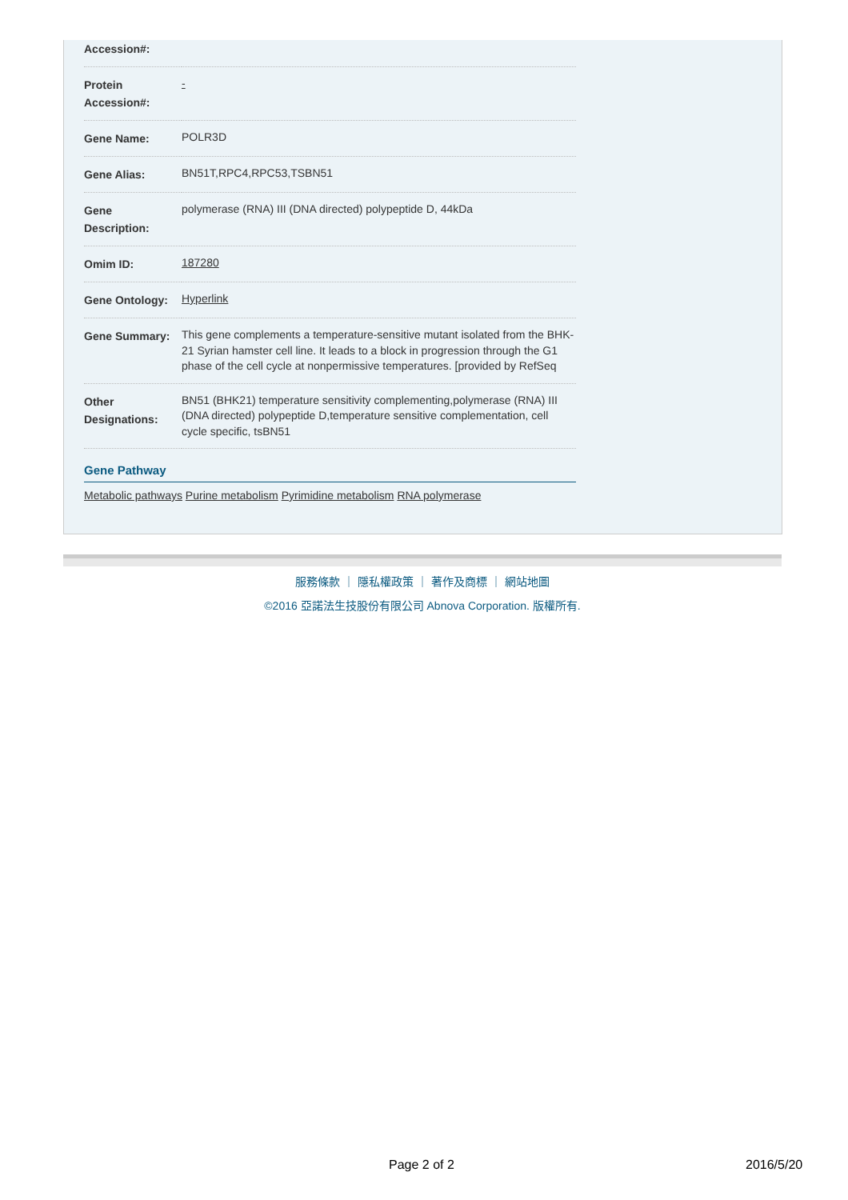| Accession#: | |
| Protein Accession#: | - |
| Gene Name: | POLR3D |
| Gene Alias: | BN51T,RPC4,RPC53,TSBN51 |
| Gene Description: | polymerase (RNA) III (DNA directed) polypeptide D, 44kDa |
| Omim ID: | 187280 |
| Gene Ontology: | Hyperlink |
| Gene Summary: | This gene complements a temperature-sensitive mutant isolated from the BHK-21 Syrian hamster cell line. It leads to a block in progression through the G1 phase of the cell cycle at nonpermissive temperatures. [provided by RefSeq |
| Other Designations: | BN51 (BHK21) temperature sensitivity complementing,polymerase (RNA) III (DNA directed) polypeptide D,temperature sensitive complementation, cell cycle specific, tsBN51 |
Gene Pathway
Metabolic pathways Purine metabolism Pyrimidine metabolism RNA polymerase
服務條款 ｜ 隱私權政策 ｜ 著作及商標 ｜ 網站地圖
©2016 亞諾法生技股份有限公司 Abnova Corporation. 版權所有.
Page 2 of 2 2016/5/20